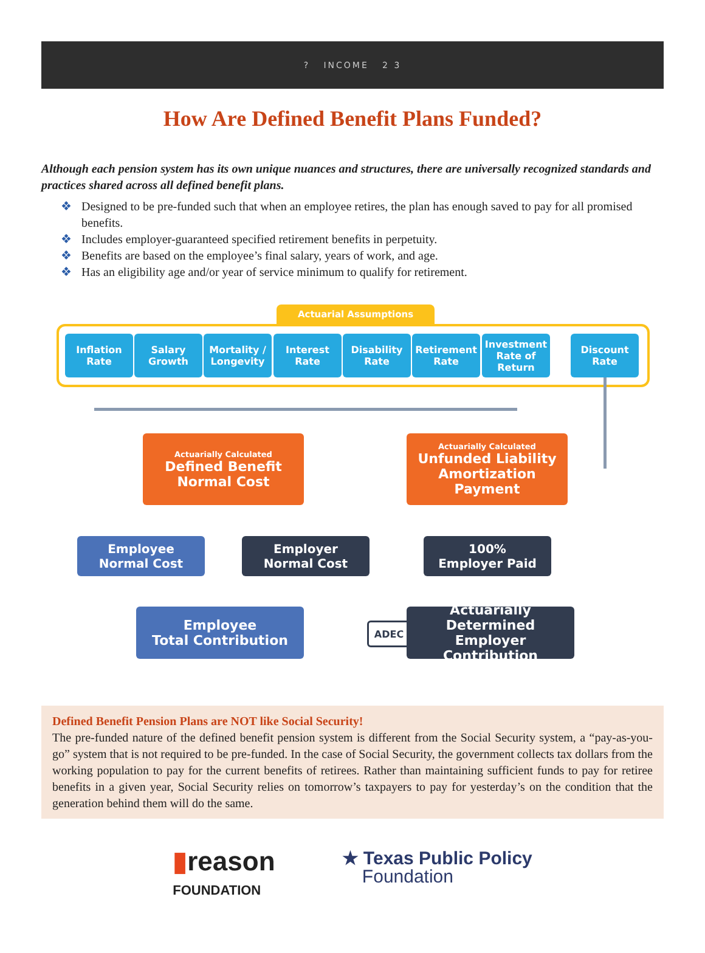? INCOME 2 3
How Are Defined Benefit Plans Funded?
Although each pension system has its own unique nuances and structures, there are universally recognized standards and practices shared across all defined benefit plans.
❖ Designed to be pre-funded such that when an employee retires, the plan has enough saved to pay for all promised benefits.
❖ Includes employer-guaranteed specified retirement benefits in perpetuity.
❖ Benefits are based on the employee’s final salary, years of work, and age.
❖ Has an eligibility age and/or year of service minimum to qualify for retirement.
Actuarial Assumptions
Inflation Rate
Salary Growth
Mortality / Longevity
Interest Rate
Disability Rate
Retirement Rate
Investment Rate of Return
Discount Rate
Actuarially Calculated
Defined Benefit
Normal Cost
Actuarially Calculated
Unfunded Liability
Amortization Payment
Employee
Normal Cost
Employer
Normal Cost
100%
Employer Paid
Employee
Total Contribution
ADEC
Actuarially Determined
Employer Contribution
Defined Benefit Pension Plans are NOT like Social Security!
The pre-funded nature of the defined benefit pension system is different from the Social Security system, a “pay-as-you-go” system that is not required to be pre-funded. In the case of Social Security, the government collects tax dollars from the working population to pay for the current benefits of retirees. Rather than maintaining sufficient funds to pay for retiree benefits in a given year, Social Security relies on tomorrow’s taxpayers to pay for yesterday’s on the condition that the generation behind them will do the same.
▮reason
FOUNDATION
★ Texas Public Policy
Foundation